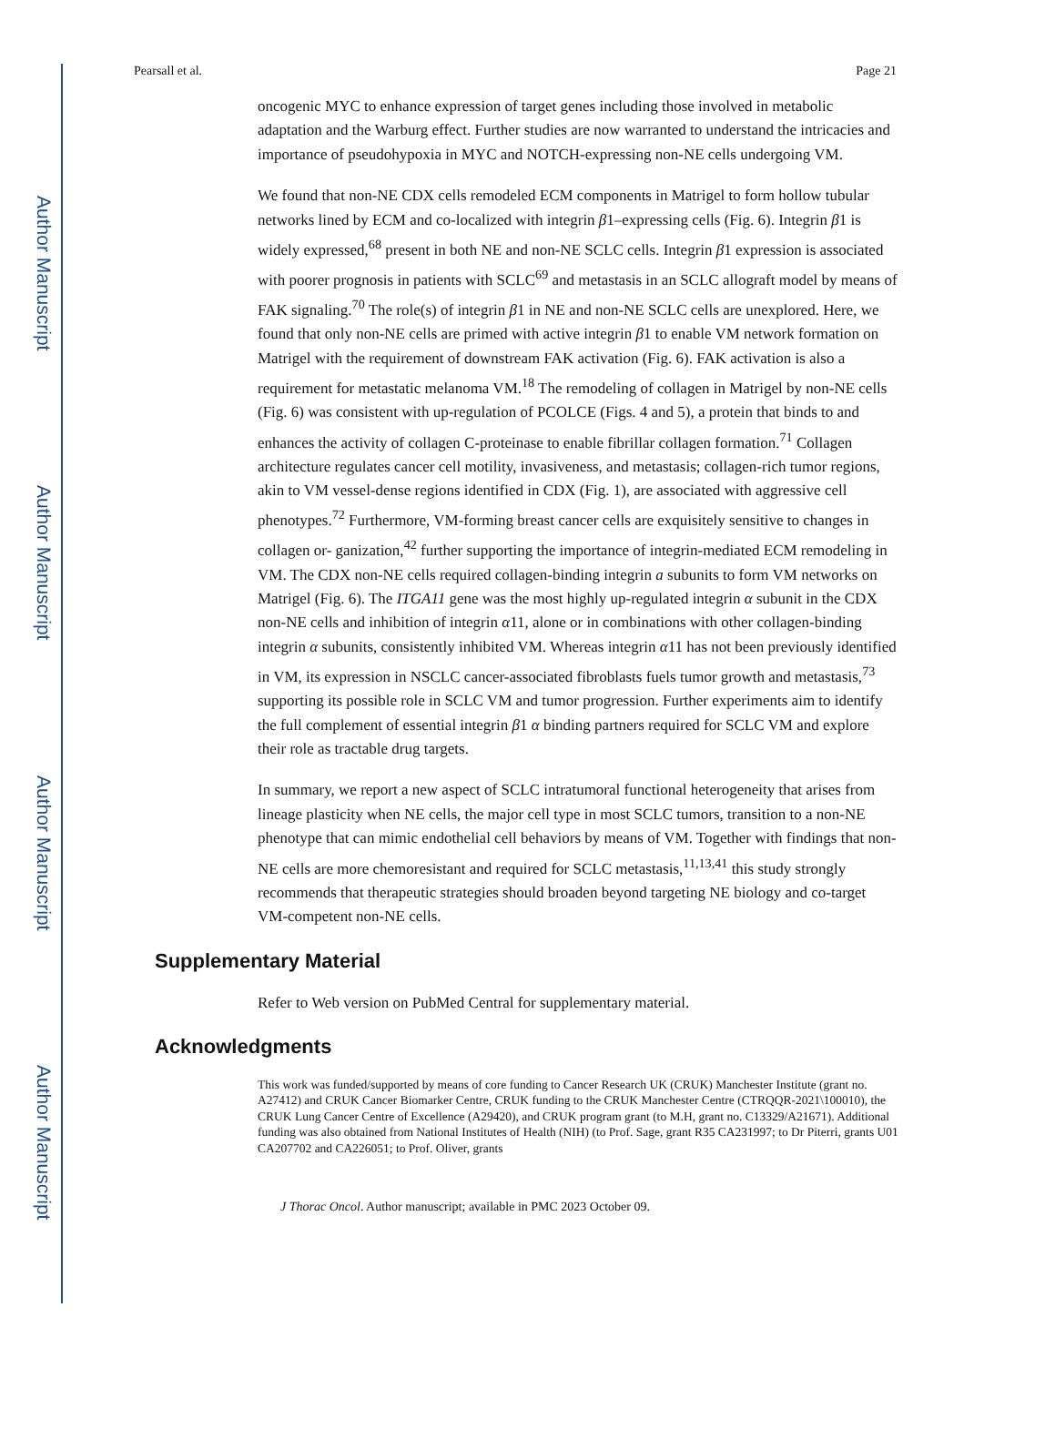Author Manuscript
Author Manuscript
Author Manuscript
Author Manuscript
Pearsall et al. Page 21
oncogenic MYC to enhance expression of target genes including those involved in metabolic adaptation and the Warburg effect. Further studies are now warranted to understand the intricacies and importance of pseudohypoxia in MYC and NOTCH-expressing non-NE cells undergoing VM.
We found that non-NE CDX cells remodeled ECM components in Matrigel to form hollow tubular networks lined by ECM and co-localized with integrin β1–expressing cells (Fig. 6). Integrin β1 is widely expressed,<sup>68</sup> present in both NE and non-NE SCLC cells. Integrin β1 expression is associated with poorer prognosis in patients with SCLC<sup>69</sup> and metastasis in an SCLC allograft model by means of FAK signaling.<sup>70</sup> The role(s) of integrin β1 in NE and non-NE SCLC cells are unexplored. Here, we found that only non-NE cells are primed with active integrin β1 to enable VM network formation on Matrigel with the requirement of downstream FAK activation (Fig. 6). FAK activation is also a requirement for metastatic melanoma VM.<sup>18</sup> The remodeling of collagen in Matrigel by non-NE cells (Fig. 6) was consistent with up-regulation of PCOLCE (Figs. 4 and 5), a protein that binds to and enhances the activity of collagen C-proteinase to enable fibrillar collagen formation.<sup>71</sup> Collagen architecture regulates cancer cell motility, invasiveness, and metastasis; collagen-rich tumor regions, akin to VM vessel-dense regions identified in CDX (Fig. 1), are associated with aggressive cell phenotypes.<sup>72</sup> Furthermore, VM-forming breast cancer cells are exquisitely sensitive to changes in collagen or- ganization,<sup>42</sup> further supporting the importance of integrin-mediated ECM remodeling in VM. The CDX non-NE cells required collagen-binding integrin a subunits to form VM networks on Matrigel (Fig. 6). The ITGA11 gene was the most highly up-regulated integrin α subunit in the CDX non-NE cells and inhibition of integrin α11, alone or in combinations with other collagen-binding integrin α subunits, consistently inhibited VM. Whereas integrin α11 has not been previously identified in VM, its expression in NSCLC cancer-associated fibroblasts fuels tumor growth and metastasis,<sup>73</sup> supporting its possible role in SCLC VM and tumor progression. Further experiments aim to identify the full complement of essential integrin β1 α binding partners required for SCLC VM and explore their role as tractable drug targets.
In summary, we report a new aspect of SCLC intratumoral functional heterogeneity that arises from lineage plasticity when NE cells, the major cell type in most SCLC tumors, transition to a non-NE phenotype that can mimic endothelial cell behaviors by means of VM. Together with findings that non-NE cells are more chemoresistant and required for SCLC metastasis,<sup>11,13,41</sup> this study strongly recommends that therapeutic strategies should broaden beyond targeting NE biology and co-target VM-competent non-NE cells.
Supplementary Material
Refer to Web version on PubMed Central for supplementary material.
Acknowledgments
This work was funded/supported by means of core funding to Cancer Research UK (CRUK) Manchester Institute (grant no. A27412) and CRUK Cancer Biomarker Centre, CRUK funding to the CRUK Manchester Centre (CTRQQR-2021\100010), the CRUK Lung Cancer Centre of Excellence (A29420), and CRUK program grant (to M.H, grant no. C13329/A21671). Additional funding was also obtained from National Institutes of Health (NIH) (to Prof. Sage, grant R35 CA231997; to Dr Piterri, grants U01 CA207702 and CA226051; to Prof. Oliver, grants
J Thorac Oncol. Author manuscript; available in PMC 2023 October 09.